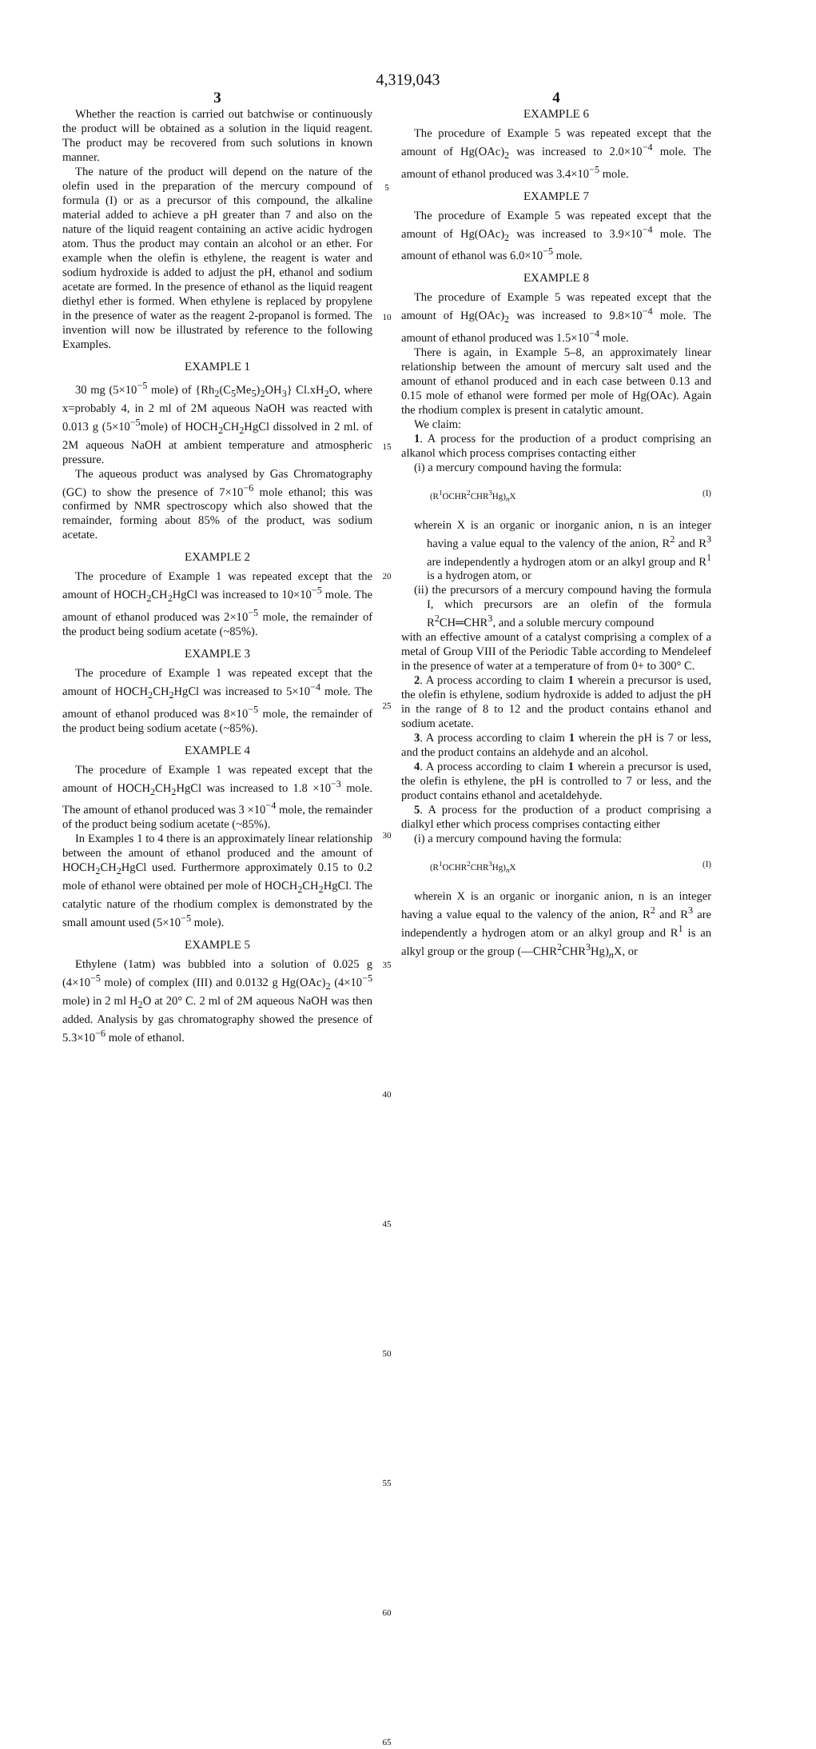4,319,043
3 4
Whether the reaction is carried out batchwise or continuously the product will be obtained as a solution in the liquid reagent. The product may be recovered from such solutions in known manner.
The nature of the product will depend on the nature of the olefin used in the preparation of the mercury compound of formula (I) or as a precursor of this compound, the alkaline material added to achieve a pH greater than 7 and also on the nature of the liquid reagent containing an active acidic hydrogen atom. Thus the product may contain an alcohol or an ether. For example when the olefin is ethylene, the reagent is water and sodium hydroxide is added to adjust the pH, ethanol and sodium acetate are formed. In the presence of ethanol as the liquid reagent diethyl ether is formed. When ethylene is replaced by propylene in the presence of water as the reagent 2-propanol is formed. The invention will now be illustrated by reference to the following Examples.
EXAMPLE 1
30 mg (5×10<sup>−5</sup> mole) of {Rh<sub>2</sub>(C<sub>5</sub>Me<sub>5</sub>)<sub>2</sub>OH<sub>3</sub>} Cl.xH<sub>2</sub>O, where x=probably 4, in 2 ml of 2M aqueous NaOH was reacted with 0.013 g (5×10<sup>−5</sup>mole) of HOCH<sub>2</sub>CH<sub>2</sub>HgCl dissolved in 2 ml. of 2M aqueous NaOH at ambient temperature and atmospheric pressure.
The aqueous product was analysed by Gas Chromatography (GC) to show the presence of 7×10<sup>−6</sup> mole ethanol; this was confirmed by NMR spectroscopy which also showed that the remainder, forming about 85% of the product, was sodium acetate.
EXAMPLE 2
The procedure of Example 1 was repeated except that the amount of HOCH<sub>2</sub>CH<sub>2</sub>HgCl was increased to 10×10<sup>−5</sup> mole. The amount of ethanol produced was 2×10<sup>−5</sup> mole, the remainder of the product being sodium acetate (~85%).
EXAMPLE 3
The procedure of Example 1 was repeated except that the amount of HOCH<sub>2</sub>CH<sub>2</sub>HgCl was increased to 5×10<sup>−4</sup> mole. The amount of ethanol produced was 8×10<sup>−5</sup> mole, the remainder of the product being sodium acetate (~85%).
EXAMPLE 4
The procedure of Example 1 was repeated except that the amount of HOCH<sub>2</sub>CH<sub>2</sub>HgCl was increased to 1.8 ×10<sup>−3</sup> mole. The amount of ethanol produced was 3 ×10<sup>−4</sup> mole, the remainder of the product being sodium acetate (~85%).
In Examples 1 to 4 there is an approximately linear relationship between the amount of ethanol produced and the amount of HOCH<sub>2</sub>CH<sub>2</sub>HgCl used. Furthermore approximately 0.15 to 0.2 mole of ethanol were obtained per mole of HOCH<sub>2</sub>CH<sub>2</sub>HgCl. The catalytic nature of the rhodium complex is demonstrated by the small amount used (5×10<sup>−5</sup> mole).
EXAMPLE 5
Ethylene (1atm) was bubbled into a solution of 0.025 g (4×10<sup>−5</sup> mole) of complex (III) and 0.0132 g Hg(OAc)<sub>2</sub> (4×10<sup>−5</sup> mole) in 2 ml H<sub>2</sub>O at 20° C. 2 ml of 2M aqueous NaOH was then added. Analysis by gas chromatography showed the presence of 5.3×10<sup>−6</sup> mole of ethanol.
5
10
15
20
25
30
35
40
45
50
55
60
65
EXAMPLE 6
The procedure of Example 5 was repeated except that the amount of Hg(OAc)<sub>2</sub> was increased to 2.0×10<sup>−4</sup> mole. The amount of ethanol produced was 3.4×10<sup>−5</sup> mole.
EXAMPLE 7
The procedure of Example 5 was repeated except that the amount of Hg(OAc)<sub>2</sub> was increased to 3.9×10<sup>−4</sup> mole. The amount of ethanol was 6.0×10<sup>−5</sup> mole.
EXAMPLE 8
The procedure of Example 5 was repeated except that the amount of Hg(OAc)<sub>2</sub> was increased to 9.8×10<sup>−4</sup> mole. The amount of ethanol produced was 1.5×10<sup>−4</sup> mole.
There is again, in Example 5–8, an approximately linear relationship between the amount of mercury salt used and the amount of ethanol produced and in each case between 0.13 and 0.15 mole of ethanol were formed per mole of Hg(OAc). Again the rhodium complex is present in catalytic amount.
We claim:
1. A process for the production of a product comprising an alkanol which process comprises contacting either
(i) a mercury compound having the formula:
(R<sup>1</sup>OCHR<sup>2</sup>CHR<sup>3</sup>Hg)<sub>n</sub>X (I)
wherein X is an organic or inorganic anion, n is an integer having a value equal to the valency of the anion, R<sup>2</sup> and R<sup>3</sup> are independently a hydrogen atom or an alkyl group and R<sup>1</sup> is a hydrogen atom, or
(ii) the precursors of a mercury compound having the formula I, which precursors are an olefin of the formula R<sup>2</sup>CH═CHR<sup>3</sup>, and a soluble mercury compound
with an effective amount of a catalyst comprising a complex of a metal of Group VIII of the Periodic Table according to Mendeleef in the presence of water at a temperature of from 0+ to 300° C.
2. A process according to claim 1 wherein a precursor is used, the olefin is ethylene, sodium hydroxide is added to adjust the pH in the range of 8 to 12 and the product contains ethanol and sodium acetate.
3. A process according to claim 1 wherein the pH is 7 or less, and the product contains an aldehyde and an alcohol.
4. A process according to claim 1 wherein a precursor is used, the olefin is ethylene, the pH is controlled to 7 or less, and the product contains ethanol and acetaldehyde.
5. A process for the production of a product comprising a dialkyl ether which process comprises contacting either
(i) a mercury compound having the formula:
(R<sup>1</sup>OCHR<sup>2</sup>CHR<sup>3</sup>Hg)<sub>n</sub>X (I)
wherein X is an organic or inorganic anion, n is an integer having a value equal to the valency of the anion, R<sup>2</sup> and R<sup>3</sup> are independently a hydrogen atom or an alkyl group and R<sup>1</sup> is an alkyl group or the group (—CHR<sup>2</sup>CHR<sup>3</sup>Hg)<sub>n</sub>X, or